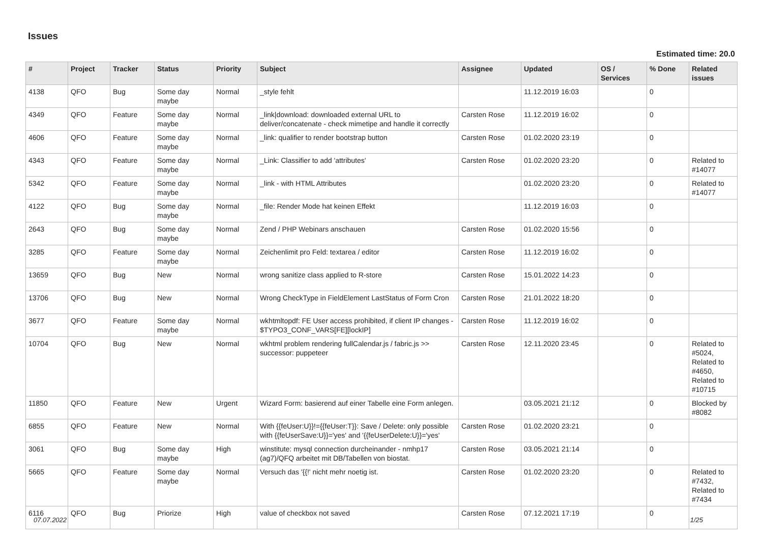Issues
Estimated time: 20.0
| # | Project | Tracker | Status | Priority | Subject | Assignee | Updated | OS / Services | % Done | Related issues |
| --- | --- | --- | --- | --- | --- | --- | --- | --- | --- | --- |
| 4138 | QFO | Bug | Some day maybe | Normal | _style fehlt | | 11.12.2019 16:03 | | 0 | |
| 4349 | QFO | Feature | Some day maybe | Normal | _link/download: downloaded external URL to deliver/concatenate - check mimetipe and handle it correctly | Carsten Rose | 11.12.2019 16:02 | | 0 | |
| 4606 | QFO | Feature | Some day maybe | Normal | _link: qualifier to render bootstrap button | Carsten Rose | 01.02.2020 23:19 | | 0 | |
| 4343 | QFO | Feature | Some day maybe | Normal | _Link: Classifier to add 'attributes' | Carsten Rose | 01.02.2020 23:20 | | 0 | Related to #14077 |
| 5342 | QFO | Feature | Some day maybe | Normal | _link - with HTML Attributes | | 01.02.2020 23:20 | | 0 | Related to #14077 |
| 4122 | QFO | Bug | Some day maybe | Normal | _file: Render Mode hat keinen Effekt | | 11.12.2019 16:03 | | 0 | |
| 2643 | QFO | Bug | Some day maybe | Normal | Zend / PHP Webinars anschauen | Carsten Rose | 01.02.2020 15:56 | | 0 | |
| 3285 | QFO | Feature | Some day maybe | Normal | Zeichenlimit pro Feld: textarea / editor | Carsten Rose | 11.12.2019 16:02 | | 0 | |
| 13659 | QFO | Bug | New | Normal | wrong sanitize class applied to R-store | Carsten Rose | 15.01.2022 14:23 | | 0 | |
| 13706 | QFO | Bug | New | Normal | Wrong CheckType in FieldElement LastStatus of Form Cron | Carsten Rose | 21.01.2022 18:20 | | 0 | |
| 3677 | QFO | Feature | Some day maybe | Normal | wkhtmltopdf: FE User access prohibited, if client IP changes - $TYPO3_CONF_VARS[FE][lockIP] | Carsten Rose | 11.12.2019 16:02 | | 0 | |
| 10704 | QFO | Bug | New | Normal | wkhtml problem rendering fullCalendar.js / fabric.js >> successor: puppeteer | Carsten Rose | 12.11.2020 23:45 | | 0 | Related to #5024, Related to #4650, Related to #10715 |
| 11850 | QFO | Feature | New | Urgent | Wizard Form: basierend auf einer Tabelle eine Form anlegen. | | 03.05.2021 21:12 | | 0 | Blocked by #8082 |
| 6855 | QFO | Feature | New | Normal | With {{feUser:U}}!={{feUser:T}}: Save / Delete: only possible with {{feUserSave:U}}='yes' and '{{feUserDelete:U}}='yes' | Carsten Rose | 01.02.2020 23:21 | | 0 | |
| 3061 | QFO | Bug | Some day maybe | High | winstitute: mysql connection durcheinander - nmhp17 (ag7)/QFQ arbeitet mit DB/Tabellen von biostat. | Carsten Rose | 03.05.2021 21:14 | | 0 | |
| 5665 | QFO | Feature | Some day maybe | Normal | Versuch das '{{!' nicht mehr noetig ist. | Carsten Rose | 01.02.2020 23:20 | | 0 | Related to #7432, Related to #7434 |
| 6116 | QFO | Bug | Priorize | High | value of checkbox not saved | Carsten Rose | 07.12.2021 17:19 | | 0 | |
07.07.2022 1/25